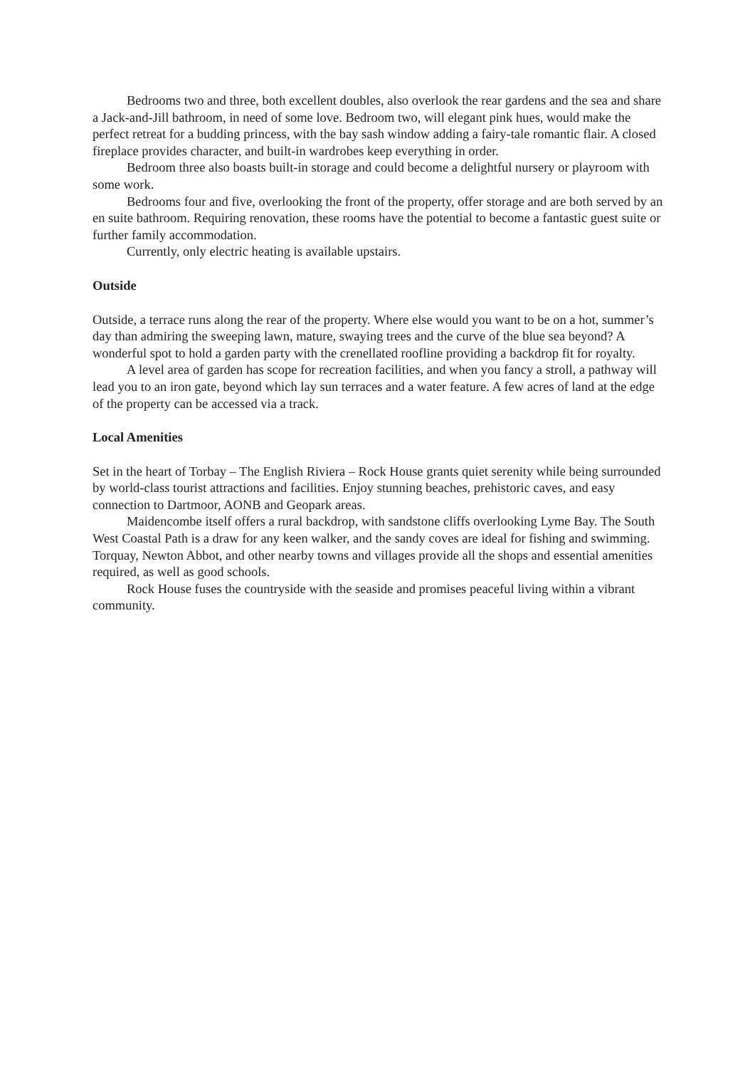Bedrooms two and three, both excellent doubles, also overlook the rear gardens and the sea and share a Jack-and-Jill bathroom, in need of some love. Bedroom two, will elegant pink hues, would make the perfect retreat for a budding princess, with the bay sash window adding a fairy-tale romantic flair. A closed fireplace provides character, and built-in wardrobes keep everything in order.
Bedroom three also boasts built-in storage and could become a delightful nursery or playroom with some work.
Bedrooms four and five, overlooking the front of the property, offer storage and are both served by an en suite bathroom. Requiring renovation, these rooms have the potential to become a fantastic guest suite or further family accommodation.
Currently, only electric heating is available upstairs.
Outside
Outside, a terrace runs along the rear of the property. Where else would you want to be on a hot, summer’s day than admiring the sweeping lawn, mature, swaying trees and the curve of the blue sea beyond? A wonderful spot to hold a garden party with the crenellated roofline providing a backdrop fit for royalty.
A level area of garden has scope for recreation facilities, and when you fancy a stroll, a pathway will lead you to an iron gate, beyond which lay sun terraces and a water feature. A few acres of land at the edge of the property can be accessed via a track.
Local Amenities
Set in the heart of Torbay – The English Riviera – Rock House grants quiet serenity while being surrounded by world-class tourist attractions and facilities. Enjoy stunning beaches, prehistoric caves, and easy connection to Dartmoor, AONB and Geopark areas.
Maidencombe itself offers a rural backdrop, with sandstone cliffs overlooking Lyme Bay. The South West Coastal Path is a draw for any keen walker, and the sandy coves are ideal for fishing and swimming. Torquay, Newton Abbot, and other nearby towns and villages provide all the shops and essential amenities required, as well as good schools.
Rock House fuses the countryside with the seaside and promises peaceful living within a vibrant community.